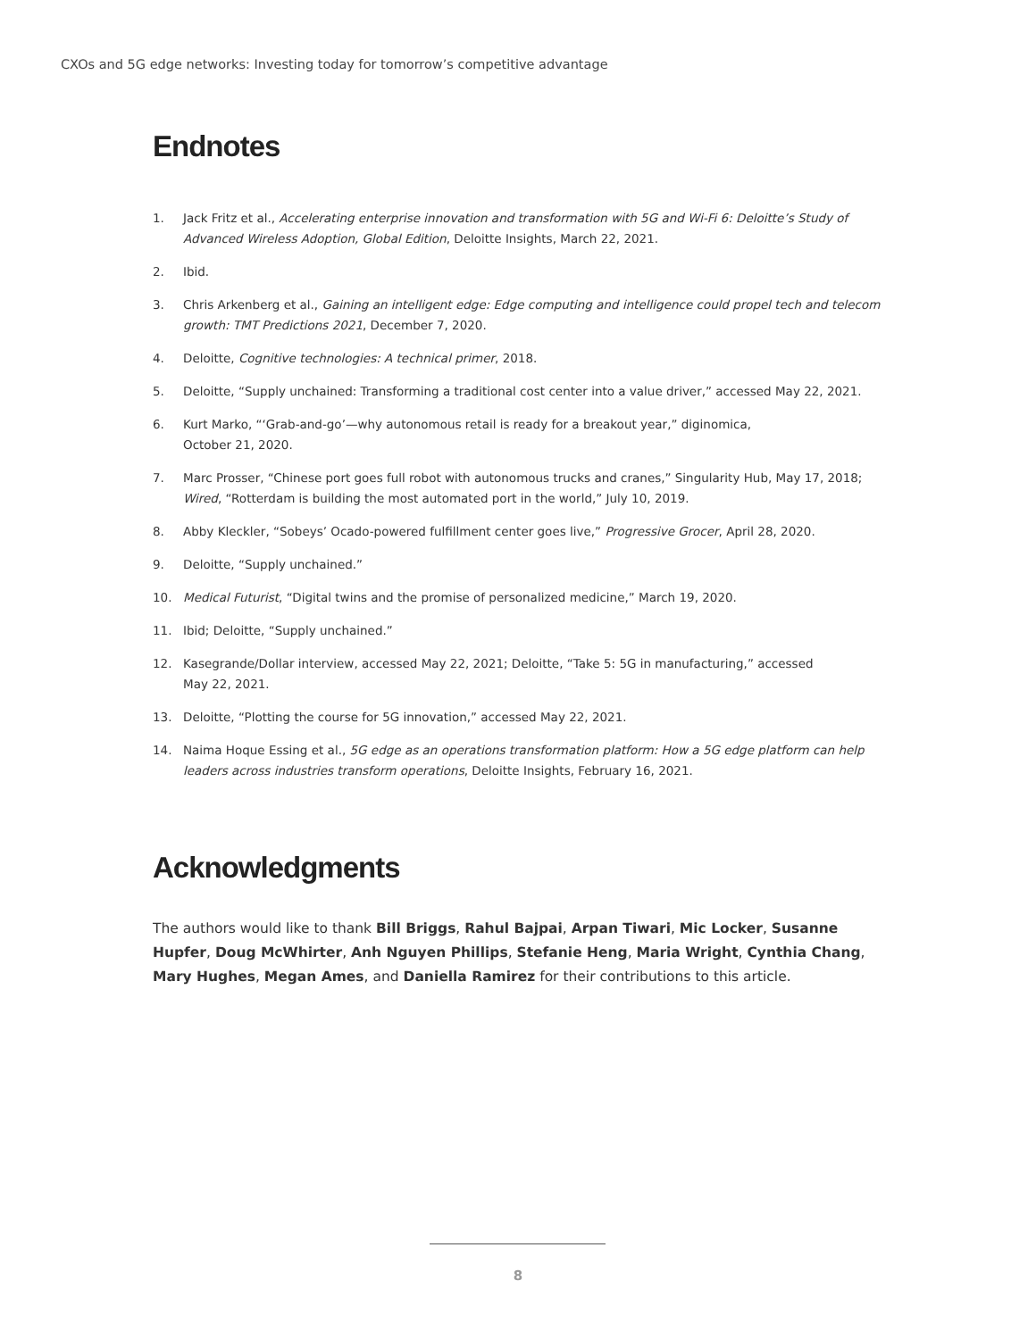CXOs and 5G edge networks: Investing today for tomorrow’s competitive advantage
Endnotes
1. Jack Fritz et al., Accelerating enterprise innovation and transformation with 5G and Wi-Fi 6: Deloitte’s Study of Advanced Wireless Adoption, Global Edition, Deloitte Insights, March 22, 2021.
2. Ibid.
3. Chris Arkenberg et al., Gaining an intelligent edge: Edge computing and intelligence could propel tech and telecom growth: TMT Predictions 2021, December 7, 2020.
4. Deloitte, Cognitive technologies: A technical primer, 2018.
5. Deloitte, “Supply unchained: Transforming a traditional cost center into a value driver,” accessed May 22, 2021.
6. Kurt Marko, “‘Grab-and-go’—why autonomous retail is ready for a breakout year,” diginomica,
October 21, 2020.
7. Marc Prosser, “Chinese port goes full robot with autonomous trucks and cranes,” Singularity Hub, May 17, 2018; Wired, “Rotterdam is building the most automated port in the world,” July 10, 2019.
8. Abby Kleckler, “Sobeys’ Ocado-powered fulfillment center goes live,” Progressive Grocer, April 28, 2020.
9. Deloitte, “Supply unchained.”
10. Medical Futurist, “Digital twins and the promise of personalized medicine,” March 19, 2020.
11. Ibid; Deloitte, “Supply unchained.”
12. Kasegrande/Dollar interview, accessed May 22, 2021; Deloitte, “Take 5: 5G in manufacturing,” accessed
May 22, 2021.
13. Deloitte, “Plotting the course for 5G innovation,” accessed May 22, 2021.
14. Naima Hoque Essing et al., 5G edge as an operations transformation platform: How a 5G edge platform can help leaders across industries transform operations, Deloitte Insights, February 16, 2021.
Acknowledgments
The authors would like to thank Bill Briggs, Rahul Bajpai, Arpan Tiwari, Mic Locker, Susanne Hupfer, Doug McWhirter, Anh Nguyen Phillips, Stefanie Heng, Maria Wright, Cynthia Chang, Mary Hughes, Megan Ames, and Daniella Ramirez for their contributions to this article.
8